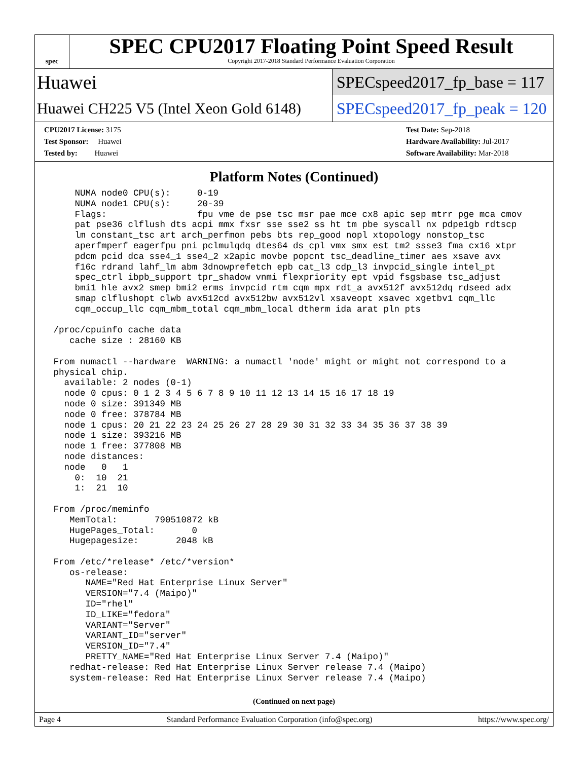spec
SPEC CPU2017 Floating Point Speed Result
Copyright 2017-2018 Standard Performance Evaluation Corporation
Huawei
SPECspeed2017_fp_base = 117
Huawei CH225 V5 (Intel Xeon Gold 6148)
SPECspeed2017_fp_peak = 120
CPU2017 License: 3175
Test Sponsor: Huawei
Tested by: Huawei
Test Date: Sep-2018
Hardware Availability: Jul-2017
Software Availability: Mar-2018
Platform Notes (Continued)
     NUMA node0 CPU(s):     0-19
     NUMA node1 CPU(s):     20-39
     Flags:                 fpu vme de pse tsc msr pae mce cx8 apic sep mtrr pge mca cmov
     pat pse36 clflush dts acpi mmx fxsr sse sse2 ss ht tm pbe syscall nx pdpe1gb rdtscp
     lm constant_tsc art arch_perfmon pebs bts rep_good nopl xtopology nonstop_tsc
     aperfmperf eagerfpu pni pclmulqdq dtes64 ds_cpl vmx smx est tm2 ssse3 fma cx16 xtpr
     pdcm pcid dca sse4_1 sse4_2 x2apic movbe popcnt tsc_deadline_timer aes xsave avx
     f16c rdrand lahf_lm abm 3dnowprefetch epb cat_l3 cdp_l3 invpcid_single intel_pt
     spec_ctrl ibpb_support tpr_shadow vnmi flexpriority ept vpid fsgsbase tsc_adjust
     bmi1 hle avx2 smep bmi2 erms invpcid rtm cqm mpx rdt_a avx512f avx512dq rdseed adx
     smap clflushopt clwb avx512cd avx512bw avx512vl xsaveopt xsavec xgetbv1 cqm_llc
     cqm_occup_llc cqm_mbm_total cqm_mbm_local dtherm ida arat pln pts

 /proc/cpuinfo cache data
    cache size : 28160 KB

 From numactl --hardware  WARNING: a numactl 'node' might or might not correspond to a
 physical chip.
   available: 2 nodes (0-1)
   node 0 cpus: 0 1 2 3 4 5 6 7 8 9 10 11 12 13 14 15 16 17 18 19
   node 0 size: 391349 MB
   node 0 free: 378784 MB
   node 1 cpus: 20 21 22 23 24 25 26 27 28 29 30 31 32 33 34 35 36 37 38 39
   node 1 size: 393216 MB
   node 1 free: 377808 MB
   node distances:
   node   0   1
     0:  10  21
     1:  21  10

 From /proc/meminfo
    MemTotal:       790510872 kB
    HugePages_Total:       0
    Hugepagesize:       2048 kB

 From /etc/*release* /etc/*version*
    os-release:
       NAME="Red Hat Enterprise Linux Server"
       VERSION="7.4 (Maipo)"
       ID="rhel"
       ID_LIKE="fedora"
       VARIANT="Server"
       VARIANT_ID="server"
       VERSION_ID="7.4"
       PRETTY_NAME="Red Hat Enterprise Linux Server 7.4 (Maipo)"
    redhat-release: Red Hat Enterprise Linux Server release 7.4 (Maipo)
    system-release: Red Hat Enterprise Linux Server release 7.4 (Maipo)
(Continued on next page)
Page 4 Standard Performance Evaluation Corporation (info@spec.org) https://www.spec.org/